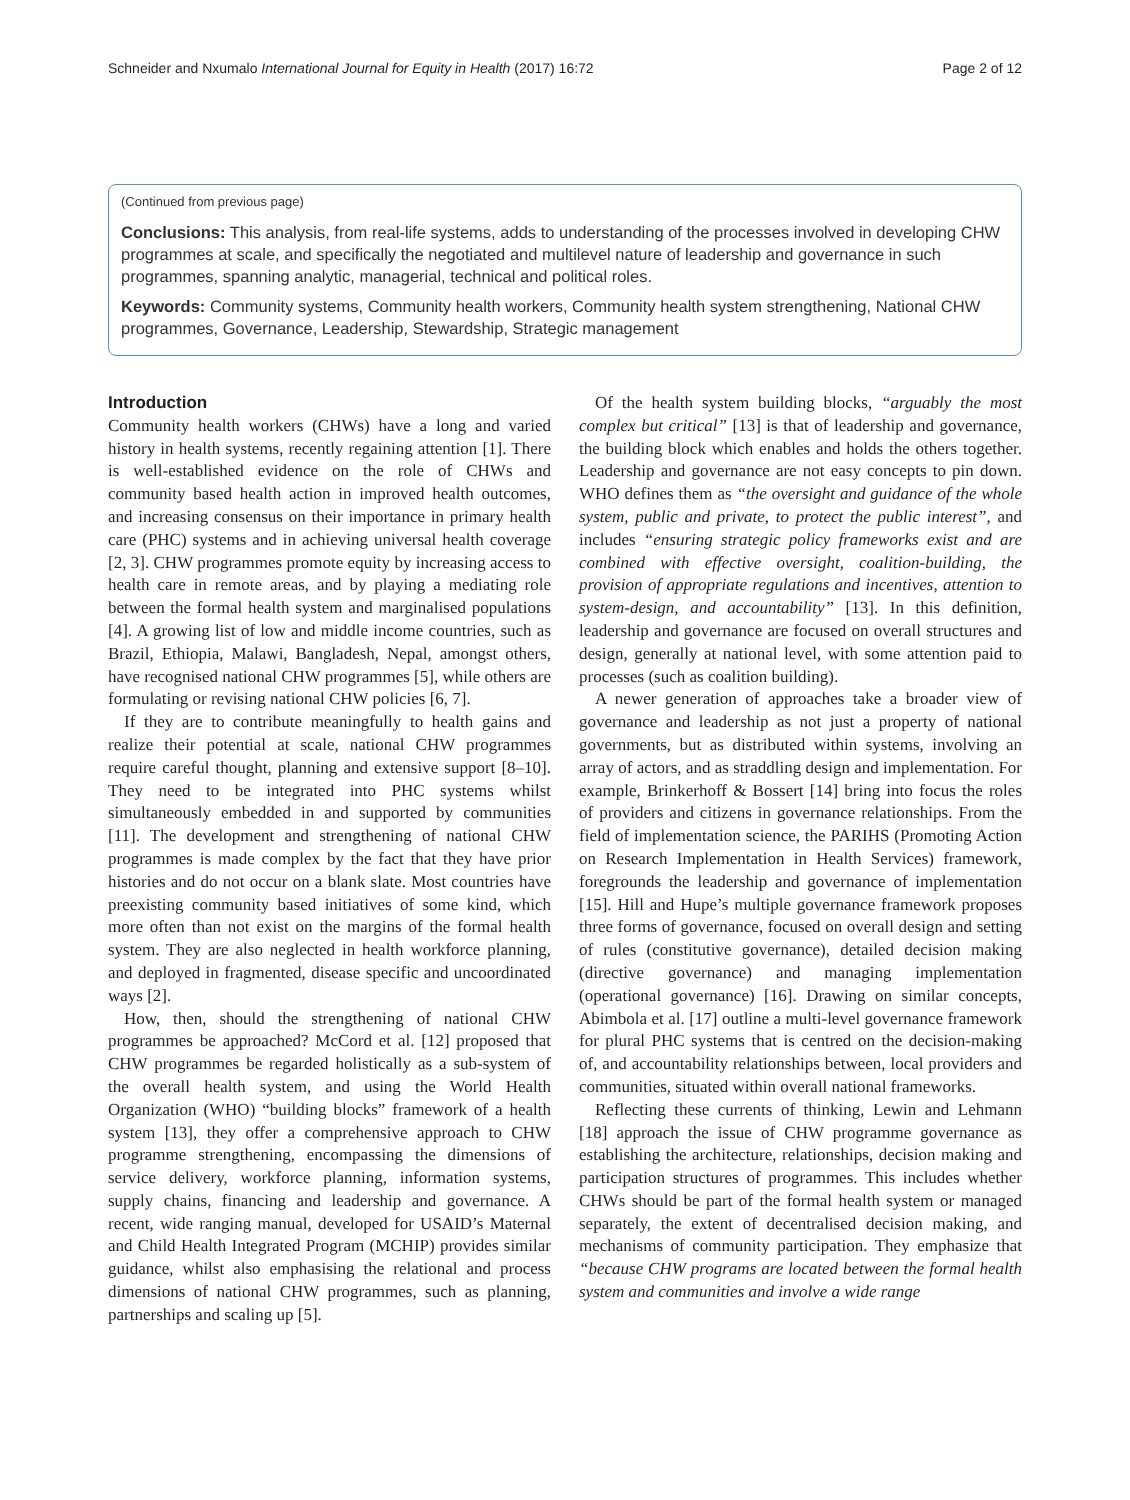Schneider and Nxumalo International Journal for Equity in Health (2017) 16:72 Page 2 of 12
(Continued from previous page)
Conclusions: This analysis, from real-life systems, adds to understanding of the processes involved in developing CHW programmes at scale, and specifically the negotiated and multilevel nature of leadership and governance in such programmes, spanning analytic, managerial, technical and political roles.
Keywords: Community systems, Community health workers, Community health system strengthening, National CHW programmes, Governance, Leadership, Stewardship, Strategic management
Introduction
Community health workers (CHWs) have a long and varied history in health systems, recently regaining attention [1]. There is well-established evidence on the role of CHWs and community based health action in improved health outcomes, and increasing consensus on their importance in primary health care (PHC) systems and in achieving universal health coverage [2, 3]. CHW programmes promote equity by increasing access to health care in remote areas, and by playing a mediating role between the formal health system and marginalised populations [4]. A growing list of low and middle income countries, such as Brazil, Ethiopia, Malawi, Bangladesh, Nepal, amongst others, have recognised national CHW programmes [5], while others are formulating or revising national CHW policies [6, 7].
If they are to contribute meaningfully to health gains and realize their potential at scale, national CHW programmes require careful thought, planning and extensive support [8–10]. They need to be integrated into PHC systems whilst simultaneously embedded in and supported by communities [11]. The development and strengthening of national CHW programmes is made complex by the fact that they have prior histories and do not occur on a blank slate. Most countries have preexisting community based initiatives of some kind, which more often than not exist on the margins of the formal health system. They are also neglected in health workforce planning, and deployed in fragmented, disease specific and uncoordinated ways [2].
How, then, should the strengthening of national CHW programmes be approached? McCord et al. [12] proposed that CHW programmes be regarded holistically as a sub-system of the overall health system, and using the World Health Organization (WHO) “building blocks” framework of a health system [13], they offer a comprehensive approach to CHW programme strengthening, encompassing the dimensions of service delivery, workforce planning, information systems, supply chains, financing and leadership and governance. A recent, wide ranging manual, developed for USAID’s Maternal and Child Health Integrated Program (MCHIP) provides similar guidance, whilst also emphasising the relational and process dimensions of national CHW programmes, such as planning, partnerships and scaling up [5].
Of the health system building blocks, “arguably the most complex but critical” [13] is that of leadership and governance, the building block which enables and holds the others together. Leadership and governance are not easy concepts to pin down. WHO defines them as “the oversight and guidance of the whole system, public and private, to protect the public interest”, and includes “ensuring strategic policy frameworks exist and are combined with effective oversight, coalition-building, the provision of appropriate regulations and incentives, attention to system-design, and accountability” [13]. In this definition, leadership and governance are focused on overall structures and design, generally at national level, with some attention paid to processes (such as coalition building).
A newer generation of approaches take a broader view of governance and leadership as not just a property of national governments, but as distributed within systems, involving an array of actors, and as straddling design and implementation. For example, Brinkerhoff & Bossert [14] bring into focus the roles of providers and citizens in governance relationships. From the field of implementation science, the PARIHS (Promoting Action on Research Implementation in Health Services) framework, foregrounds the leadership and governance of implementation [15]. Hill and Hupe’s multiple governance framework proposes three forms of governance, focused on overall design and setting of rules (constitutive governance), detailed decision making (directive governance) and managing implementation (operational governance) [16]. Drawing on similar concepts, Abimbola et al. [17] outline a multi-level governance framework for plural PHC systems that is centred on the decision-making of, and accountability relationships between, local providers and communities, situated within overall national frameworks.
Reflecting these currents of thinking, Lewin and Lehmann [18] approach the issue of CHW programme governance as establishing the architecture, relationships, decision making and participation structures of programmes. This includes whether CHWs should be part of the formal health system or managed separately, the extent of decentralised decision making, and mechanisms of community participation. They emphasize that “because CHW programs are located between the formal health system and communities and involve a wide range